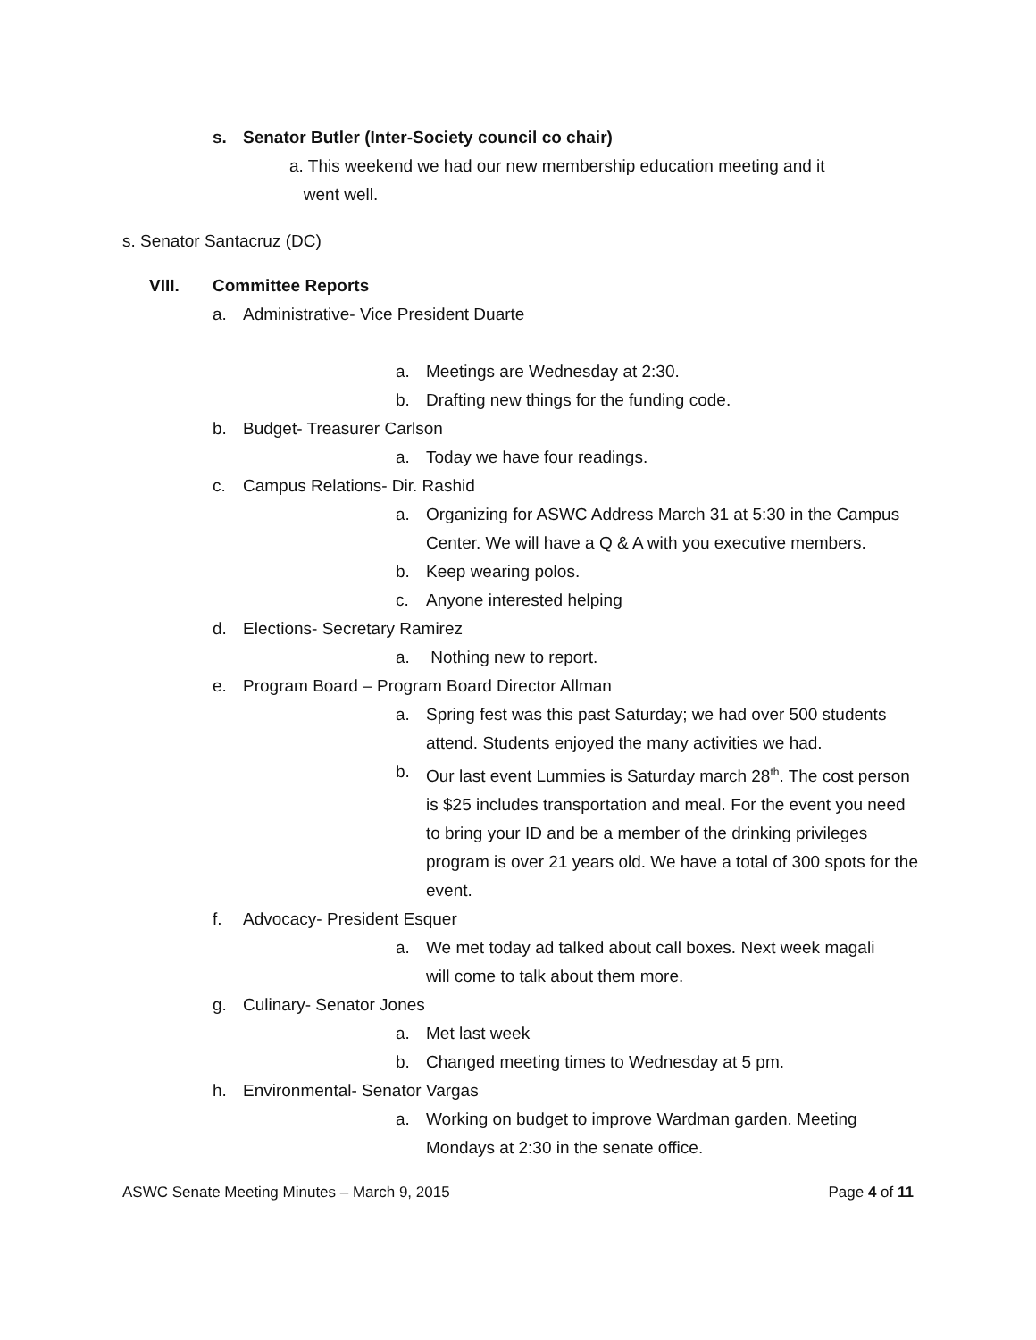s. Senator Butler (Inter-Society council co chair)
a. This weekend we had our new membership education meeting and it
went well.
s. Senator Santacruz (DC)
VIII. Committee Reports
a. Administrative- Vice President Duarte
a. Meetings are Wednesday at 2:30.
b. Drafting new things for the funding code.
b. Budget- Treasurer Carlson
a. Today we have four readings.
c. Campus Relations- Dir. Rashid
a. Organizing for ASWC Address March 31 at 5:30 in the Campus Center. We will have a Q & A with you executive members.
b. Keep wearing polos.
c. Anyone interested helping
d. Elections- Secretary Ramirez
a. Nothing new to report.
e. Program Board – Program Board Director Allman
a. Spring fest was this past Saturday; we had over 500 students attend. Students enjoyed the many activities we had.
b. Our last event Lummies is Saturday march 28<sup>th</sup>. The cost person is $25 includes transportation and meal. For the event you need to bring your ID and be a member of the drinking privileges program is over 21 years old. We have a total of 300 spots for the event.
f. Advocacy- President Esquer
a. We met today ad talked about call boxes. Next week magali will come to talk about them more.
g. Culinary- Senator Jones
a. Met last week
b. Changed meeting times to Wednesday at 5 pm.
h. Environmental- Senator Vargas
a. Working on budget to improve Wardman garden. Meeting Mondays at 2:30 in the senate office.
ASWC Senate Meeting Minutes – March 9, 2015 Page 4 of 11